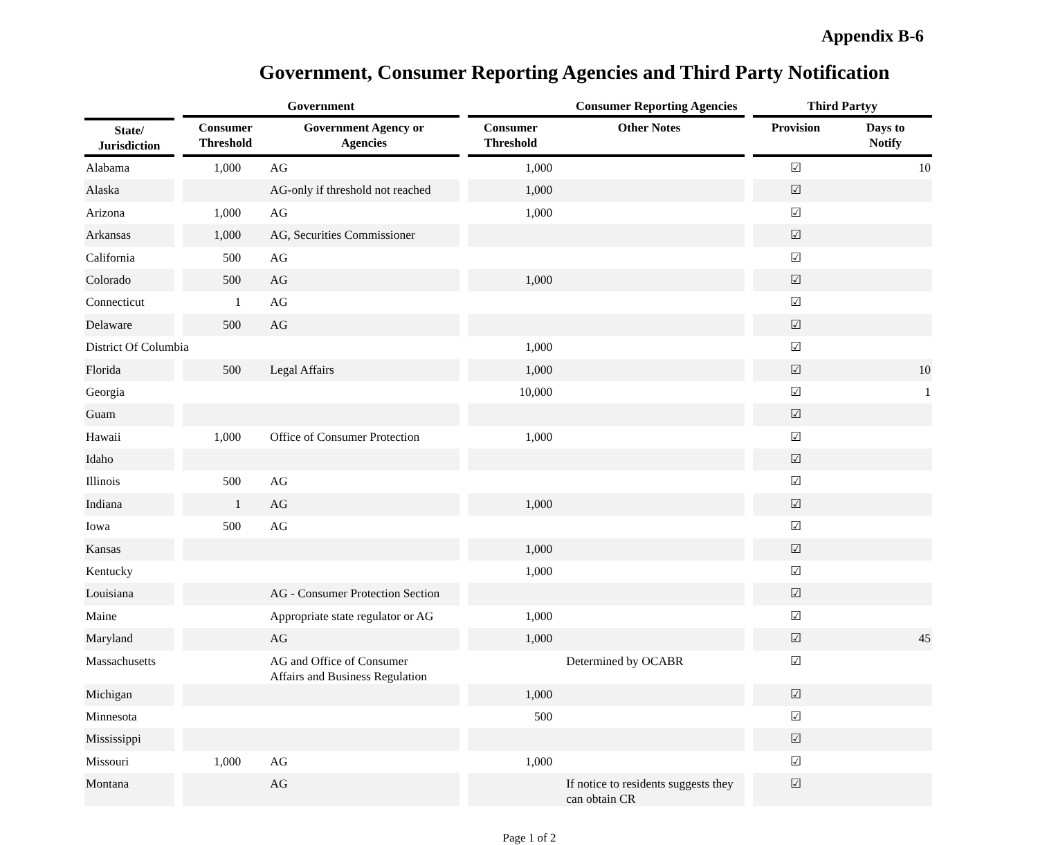Appendix B-6
Government, Consumer Reporting Agencies and Third Party Notification
| | | Government | | | Consumer Reporting Agencies | | | Third Partyy | |
| --- | --- | --- | --- | --- | --- | --- | --- | --- | --- |
| State/ Jurisdiction | | Consumer Threshold | Government Agency or Agencies | | Consumer Threshold | Other Notes | | Provision | Days to Notify |
| Alabama | | 1,000 | AG | | 1,000 | | | ☑ | 10 |
| Alaska | | | AG-only if threshold not reached | | 1,000 | | | ☑ | |
| Arizona | | 1,000 | AG | | 1,000 | | | ☑ | |
| Arkansas | | 1,000 | AG, Securities Commissioner | | | | | ☑ | |
| California | | 500 | AG | | | | | ☑ | |
| Colorado | | 500 | AG | | 1,000 | | | ☑ | |
| Connecticut | | 1 | AG | | | | | ☑ | |
| Delaware | | 500 | AG | | | | | ☑ | |
| District Of Columbia | | | | | 1,000 | | | ☑ | |
| Florida | | 500 | Legal Affairs | | 1,000 | | | ☑ | 10 |
| Georgia | | | | | 10,000 | | | ☑ | 1 |
| Guam | | | | | | | | ☑ | |
| Hawaii | | 1,000 | Office of Consumer Protection | | 1,000 | | | ☑ | |
| Idaho | | | | | | | | ☑ | |
| Illinois | | 500 | AG | | | | | ☑ | |
| Indiana | | 1 | AG | | 1,000 | | | ☑ | |
| Iowa | | 500 | AG | | | | | ☑ | |
| Kansas | | | | | 1,000 | | | ☑ | |
| Kentucky | | | | | 1,000 | | | ☑ | |
| Louisiana | | | AG - Consumer Protection Section | | | | | ☑ | |
| Maine | | | Appropriate state regulator or AG | | 1,000 | | | ☑ | |
| Maryland | | | AG | | 1,000 | | | ☑ | 45 |
| Massachusetts | | | AG and Office of Consumer Affairs and Business Regulation | | | Determined by OCABR | | ☑ | |
| Michigan | | | | | 1,000 | | | ☑ | |
| Minnesota | | | | | 500 | | | ☑ | |
| Mississippi | | | | | | | | ☑ | |
| Missouri | | 1,000 | AG | | 1,000 | | | ☑ | |
| Montana | | | AG | | | If notice to residents suggests they can obtain CR | | ☑ | |
Page 1 of 2